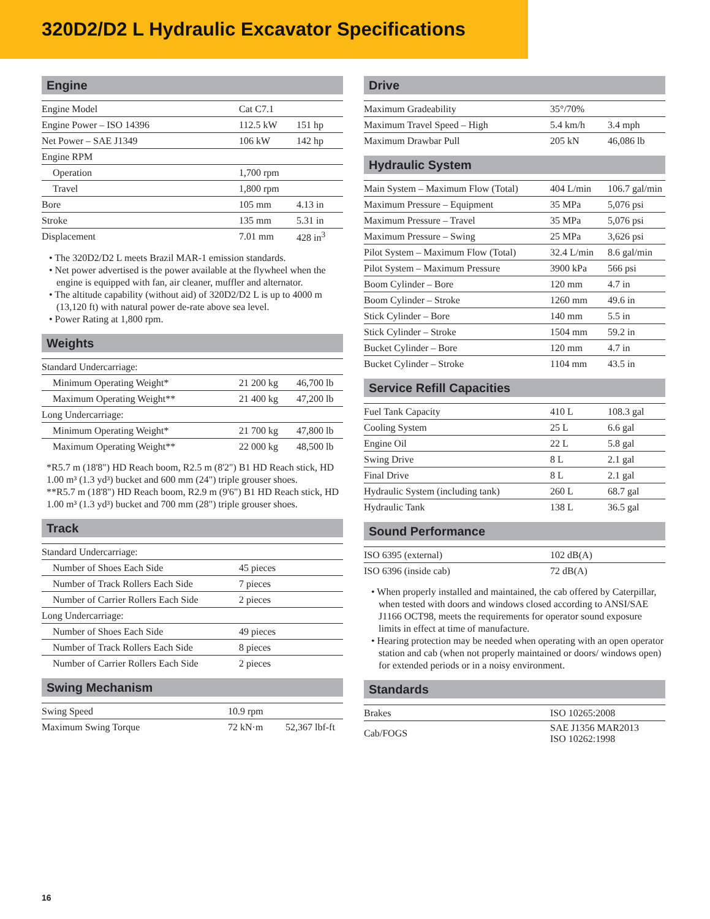320D2/D2 L Hydraulic Excavator Specifications
Engine
| Engine Model | Cat C7.1 | |
| Engine Power – ISO 14396 | 112.5 kW | 151 hp |
| Net Power – SAE J1349 | 106 kW | 142 hp |
| Engine RPM | | |
| Operation | 1,700 rpm | |
| Travel | 1,800 rpm | |
| Bore | 105 mm | 4.13 in |
| Stroke | 135 mm | 5.31 in |
| Displacement | 7.01 mm | 428 in<sup>3</sup> |
• The 320D2/D2 L meets Brazil MAR-1 emission standards.
• Net power advertised is the power available at the flywheel when the engine is equipped with fan, air cleaner, muffler and alternator.
• The altitude capability (without aid) of 320D2/D2 L is up to 4000 m (13,120 ft) with natural power de-rate above sea level.
• Power Rating at 1,800 rpm.
Weights
| Standard Undercarriage: | | |
| Minimum Operating Weight* | 21 200 kg | 46,700 lb |
| Maximum Operating Weight** | 21 400 kg | 47,200 lb |
| Long Undercarriage: | | |
| Minimum Operating Weight* | 21 700 kg | 47,800 lb |
| Maximum Operating Weight** | 22 000 kg | 48,500 lb |
*R5.7 m (18'8") HD Reach boom, R2.5 m (8'2") B1 HD Reach stick, HD 1.00 m³ (1.3 yd³) bucket and 600 mm (24") triple grouser shoes.
**R5.7 m (18'8") HD Reach boom, R2.9 m (9'6") B1 HD Reach stick, HD 1.00 m³ (1.3 yd³) bucket and 700 mm (28") triple grouser shoes.
Track
| Standard Undercarriage: | |
| Number of Shoes Each Side | 45 pieces |
| Number of Track Rollers Each Side | 7 pieces |
| Number of Carrier Rollers Each Side | 2 pieces |
| Long Undercarriage: | |
| Number of Shoes Each Side | 49 pieces |
| Number of Track Rollers Each Side | 8 pieces |
| Number of Carrier Rollers Each Side | 2 pieces |
Swing Mechanism
| Swing Speed | 10.9 rpm | |
| Maximum Swing Torque | 72 kN·m | 52,367 lbf-ft |
Drive
| Maximum Gradeability | 35°/70% | |
| Maximum Travel Speed – High | 5.4 km/h | 3.4 mph |
| Maximum Drawbar Pull | 205 kN | 46,086 lb |
Hydraulic System
| Main System – Maximum Flow (Total) | 404 L/min | 106.7 gal/min |
| Maximum Pressure – Equipment | 35 MPa | 5,076 psi |
| Maximum Pressure – Travel | 35 MPa | 5,076 psi |
| Maximum Pressure – Swing | 25 MPa | 3,626 psi |
| Pilot System – Maximum Flow (Total) | 32.4 L/min | 8.6 gal/min |
| Pilot System – Maximum Pressure | 3900 kPa | 566 psi |
| Boom Cylinder – Bore | 120 mm | 4.7 in |
| Boom Cylinder – Stroke | 1260 mm | 49.6 in |
| Stick Cylinder – Bore | 140 mm | 5.5 in |
| Stick Cylinder – Stroke | 1504 mm | 59.2 in |
| Bucket Cylinder – Bore | 120 mm | 4.7 in |
| Bucket Cylinder – Stroke | 1104 mm | 43.5 in |
Service Refill Capacities
| Fuel Tank Capacity | 410 L | 108.3 gal |
| Cooling System | 25 L | 6.6 gal |
| Engine Oil | 22 L | 5.8 gal |
| Swing Drive | 8 L | 2.1 gal |
| Final Drive | 8 L | 2.1 gal |
| Hydraulic System (including tank) | 260 L | 68.7 gal |
| Hydraulic Tank | 138 L | 36.5 gal |
Sound Performance
| ISO 6395 (external) | 102 dB(A) |
| ISO 6396 (inside cab) | 72 dB(A) |
• When properly installed and maintained, the cab offered by Caterpillar, when tested with doors and windows closed according to ANSI/SAE J1166 OCT98, meets the requirements for operator sound exposure limits in effect at time of manufacture.
• Hearing protection may be needed when operating with an open operator station and cab (when not properly maintained or doors/ windows open) for extended periods or in a noisy environment.
Standards
| Brakes | ISO 10265:2008 |
| Cab/FOGS | SAE J1356 MAR2013 ISO 10262:1998 |
16